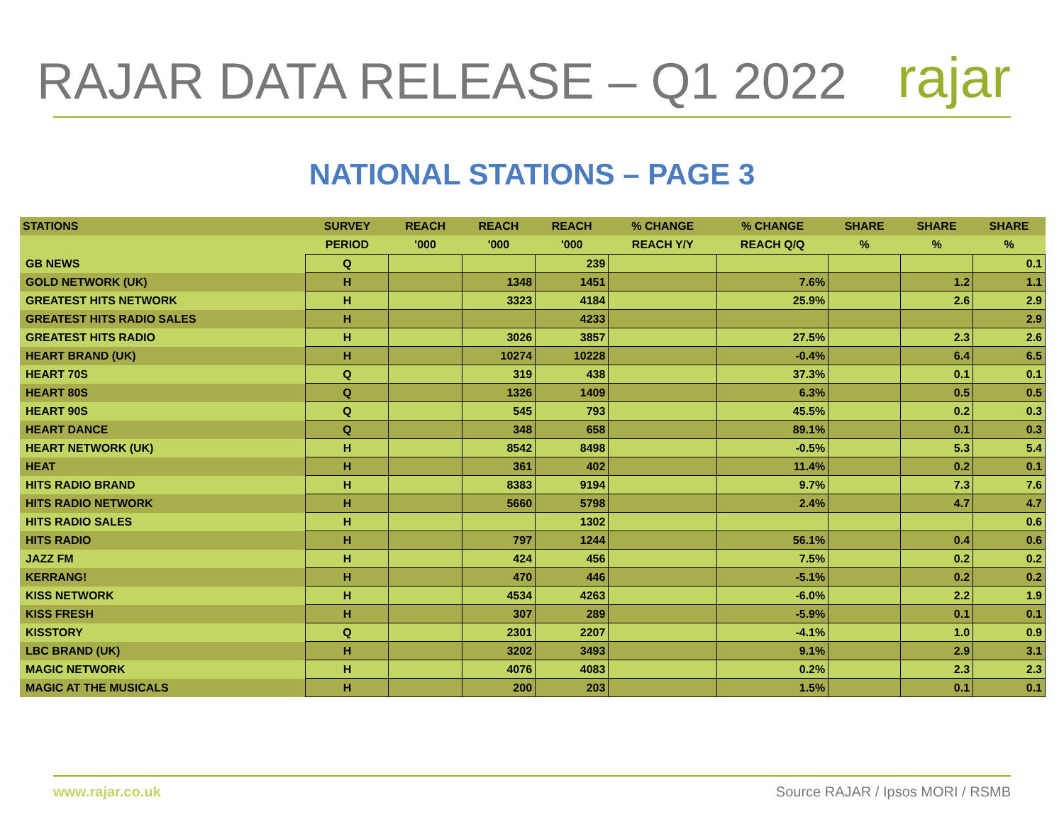RAJAR DATA RELEASE – Q1 2022
rajar
NATIONAL STATIONS – PAGE 3
| STATIONS | SURVEY | REACH | REACH | REACH | % CHANGE | % CHANGE | SHARE | SHARE | SHARE |
| --- | --- | --- | --- | --- | --- | --- | --- | --- | --- |
| | PERIOD | '000 | '000 | '000 | REACH Y/Y | REACH Q/Q | % | % | % |
| GB NEWS | Q | | | 239 | | | | | 0.1 |
| GOLD NETWORK (UK) | H | | 1348 | 1451 | | 7.6% | | 1.2 | 1.1 |
| GREATEST HITS NETWORK | H | | 3323 | 4184 | | 25.9% | | 2.6 | 2.9 |
| GREATEST HITS RADIO SALES | H | | | 4233 | | | | | 2.9 |
| GREATEST HITS RADIO | H | | 3026 | 3857 | | 27.5% | | 2.3 | 2.6 |
| HEART BRAND (UK) | H | | 10274 | 10228 | | -0.4% | | 6.4 | 6.5 |
| HEART 70S | Q | | 319 | 438 | | 37.3% | | 0.1 | 0.1 |
| HEART 80S | Q | | 1326 | 1409 | | 6.3% | | 0.5 | 0.5 |
| HEART 90S | Q | | 545 | 793 | | 45.5% | | 0.2 | 0.3 |
| HEART DANCE | Q | | 348 | 658 | | 89.1% | | 0.1 | 0.3 |
| HEART NETWORK (UK) | H | | 8542 | 8498 | | -0.5% | | 5.3 | 5.4 |
| HEAT | H | | 361 | 402 | | 11.4% | | 0.2 | 0.1 |
| HITS RADIO BRAND | H | | 8383 | 9194 | | 9.7% | | 7.3 | 7.6 |
| HITS RADIO NETWORK | H | | 5660 | 5798 | | 2.4% | | 4.7 | 4.7 |
| HITS RADIO SALES | H | | | 1302 | | | | | 0.6 |
| HITS RADIO | H | | 797 | 1244 | | 56.1% | | 0.4 | 0.6 |
| JAZZ FM | H | | 424 | 456 | | 7.5% | | 0.2 | 0.2 |
| KERRANG! | H | | 470 | 446 | | -5.1% | | 0.2 | 0.2 |
| KISS NETWORK | H | | 4534 | 4263 | | -6.0% | | 2.2 | 1.9 |
| KISS FRESH | H | | 307 | 289 | | -5.9% | | 0.1 | 0.1 |
| KISSTORY | Q | | 2301 | 2207 | | -4.1% | | 1.0 | 0.9 |
| LBC BRAND (UK) | H | | 3202 | 3493 | | 9.1% | | 2.9 | 3.1 |
| MAGIC NETWORK | H | | 4076 | 4083 | | 0.2% | | 2.3 | 2.3 |
| MAGIC AT THE MUSICALS | H | | 200 | 203 | | 1.5% | | 0.1 | 0.1 |
www.rajar.co.uk Source RAJAR / Ipsos MORI / RSMB